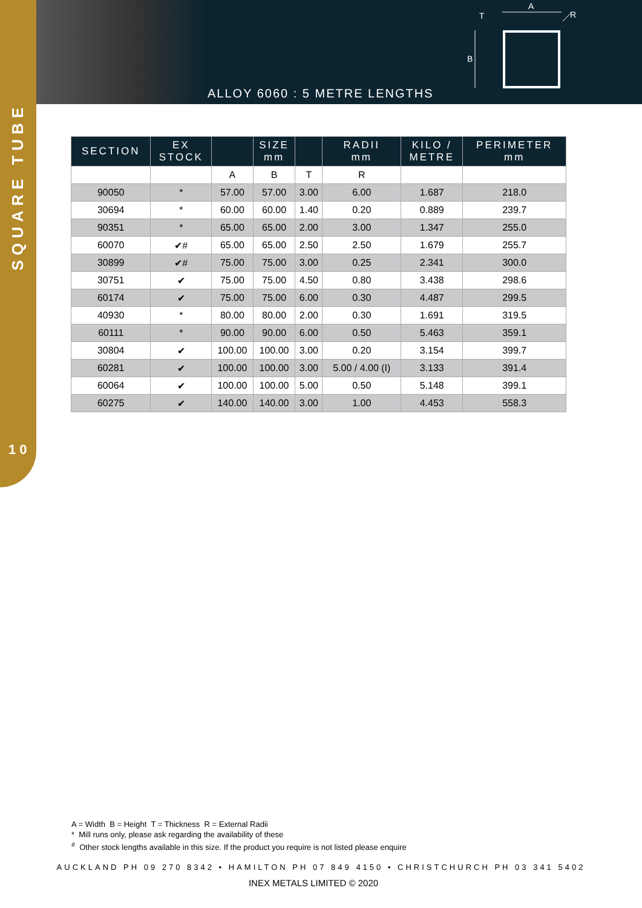A
T
B
R
ALLOY 6060 : 5 METRE LENGTHS
SQUARE TUBE
10
| SECTION | EX STOCK | | SIZE mm | | RADII mm | KILO / METRE | PERIMETER mm |
| --- | --- | --- | --- | --- | --- | --- | --- |
| | | A | B | T | R | | |
| 90050 | * | 57.00 | 57.00 | 3.00 | 6.00 | 1.687 | 218.0 |
| 30694 | * | 60.00 | 60.00 | 1.40 | 0.20 | 0.889 | 239.7 |
| 90351 | * | 65.00 | 65.00 | 2.00 | 3.00 | 1.347 | 255.0 |
| 60070 | ✔# | 65.00 | 65.00 | 2.50 | 2.50 | 1.679 | 255.7 |
| 30899 | ✔# | 75.00 | 75.00 | 3.00 | 0.25 | 2.341 | 300.0 |
| 30751 | ✔ | 75.00 | 75.00 | 4.50 | 0.80 | 3.438 | 298.6 |
| 60174 | ✔ | 75.00 | 75.00 | 6.00 | 0.30 | 4.487 | 299.5 |
| 40930 | * | 80.00 | 80.00 | 2.00 | 0.30 | 1.691 | 319.5 |
| 60111 | * | 90.00 | 90.00 | 6.00 | 0.50 | 5.463 | 359.1 |
| 30804 | ✔ | 100.00 | 100.00 | 3.00 | 0.20 | 3.154 | 399.7 |
| 60281 | ✔ | 100.00 | 100.00 | 3.00 | 5.00 / 4.00 (I) | 3.133 | 391.4 |
| 60064 | ✔ | 100.00 | 100.00 | 5.00 | 0.50 | 5.148 | 399.1 |
| 60275 | ✔ | 140.00 | 140.00 | 3.00 | 1.00 | 4.453 | 558.3 |
A = Width B = Height T = Thickness R = External Radii
* Mill runs only, please ask regarding the availability of these
<sup>#</sup> Other stock lengths available in this size. If the product you require is not listed please enquire
AUCKLAND PH 09 270 8342 • HAMILTON PH 07 849 4150 • CHRISTCHURCH PH 03 341 5402
INEX METALS LIMITED © 2020